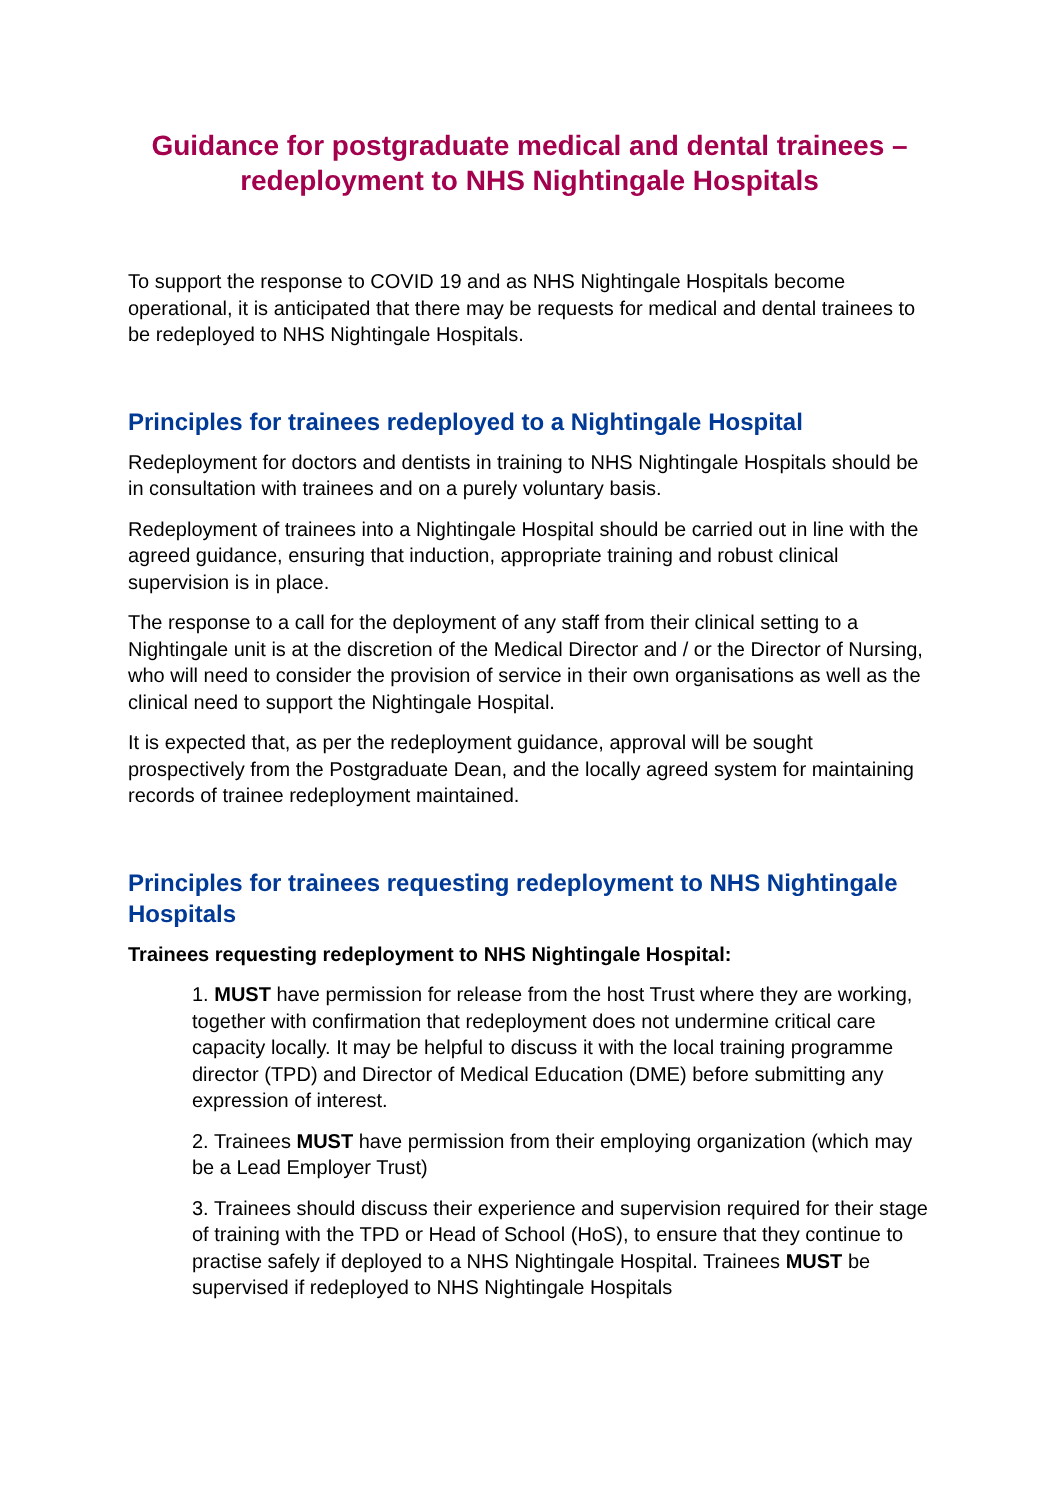Guidance for postgraduate medical and dental trainees – redeployment to NHS Nightingale Hospitals
To support the response to COVID 19 and as NHS Nightingale Hospitals become operational, it is anticipated that there may be requests for medical and dental trainees to be redeployed to NHS Nightingale Hospitals.
Principles for trainees redeployed to a Nightingale Hospital
Redeployment for doctors and dentists in training to NHS Nightingale Hospitals should be in consultation with trainees and on a purely voluntary basis.
Redeployment of trainees into a Nightingale Hospital should be carried out in line with the agreed guidance, ensuring that induction, appropriate training and robust clinical supervision is in place.
The response to a call for the deployment of any staff from their clinical setting to a Nightingale unit is at the discretion of the Medical Director and / or the Director of Nursing, who will need to consider the provision of service in their own organisations as well as the clinical need to support the Nightingale Hospital.
It is expected that, as per the redeployment guidance, approval will be sought prospectively from the Postgraduate Dean, and the locally agreed system for maintaining records of trainee redeployment maintained.
Principles for trainees requesting redeployment to NHS Nightingale Hospitals
Trainees requesting redeployment to NHS Nightingale Hospital:
1. MUST have permission for release from the host Trust where they are working, together with confirmation that redeployment does not undermine critical care capacity locally. It may be helpful to discuss it with the local training programme director (TPD) and Director of Medical Education (DME) before submitting any expression of interest.
2. Trainees MUST have permission from their employing organization (which may be a Lead Employer Trust)
3. Trainees should discuss their experience and supervision required for their stage of training with the TPD or Head of School (HoS), to ensure that they continue to practise safely if deployed to a NHS Nightingale Hospital. Trainees MUST be supervised if redeployed to NHS Nightingale Hospitals